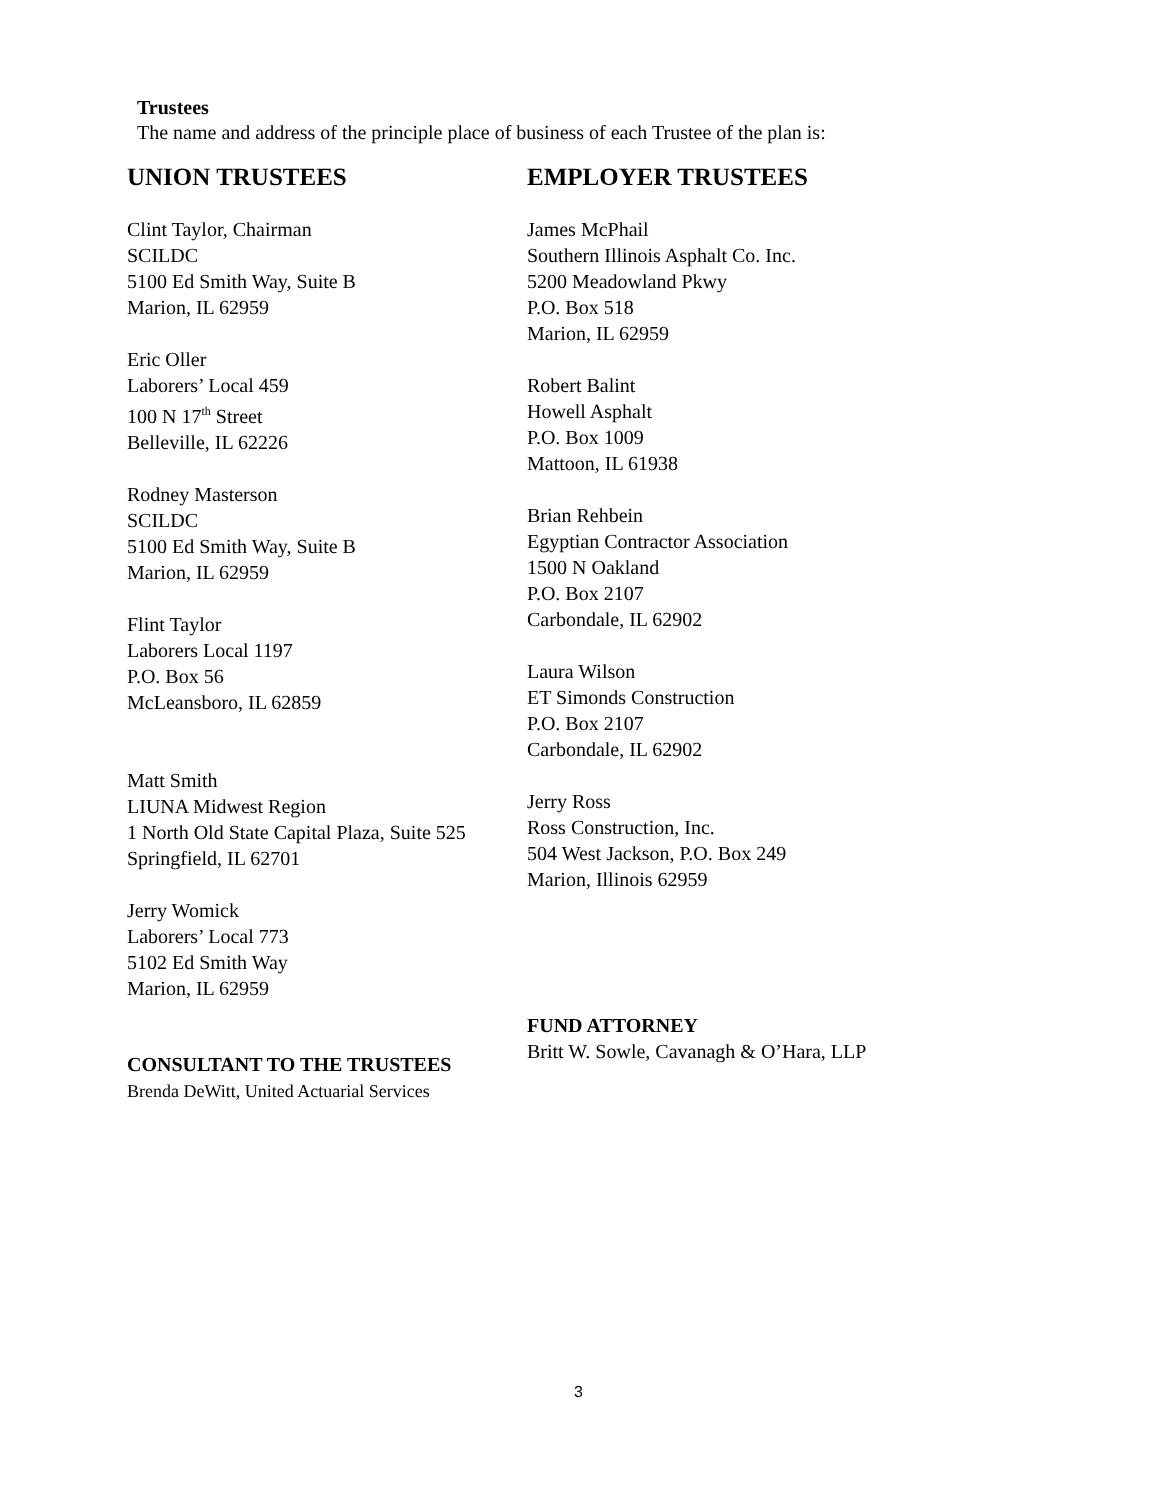Trustees
The name and address of the principle place of business of each Trustee of the plan is:
UNION TRUSTEES
Clint Taylor, Chairman
SCILDC
5100 Ed Smith Way, Suite B
Marion, IL 62959
Eric Oller
Laborers’ Local 459
100 N 17<sup>th</sup> Street
Belleville, IL 62226
Rodney Masterson
SCILDC
5100 Ed Smith Way, Suite B
Marion, IL 62959
Flint Taylor
Laborers Local 1197
P.O. Box 56
McLeansboro, IL 62859
Matt Smith
LIUNA Midwest Region
1 North Old State Capital Plaza, Suite 525
Springfield, IL 62701
Jerry Womick
Laborers’ Local 773
5102 Ed Smith Way
Marion, IL 62959
CONSULTANT TO THE TRUSTEES
Brenda DeWitt, United Actuarial Services
EMPLOYER TRUSTEES
James McPhail
Southern Illinois Asphalt Co. Inc.
5200 Meadowland Pkwy
P.O. Box 518
Marion, IL 62959
Robert Balint
Howell Asphalt
P.O. Box 1009
Mattoon, IL 61938
Brian Rehbein
Egyptian Contractor Association
1500 N Oakland
P.O. Box 2107
Carbondale, IL 62902
Laura Wilson
ET Simonds Construction
P.O. Box 2107
Carbondale, IL 62902
Jerry Ross
Ross Construction, Inc.
504 West Jackson, P.O. Box 249
Marion, Illinois 62959
FUND ATTORNEY
Britt W. Sowle, Cavanagh & O’Hara, LLP
3